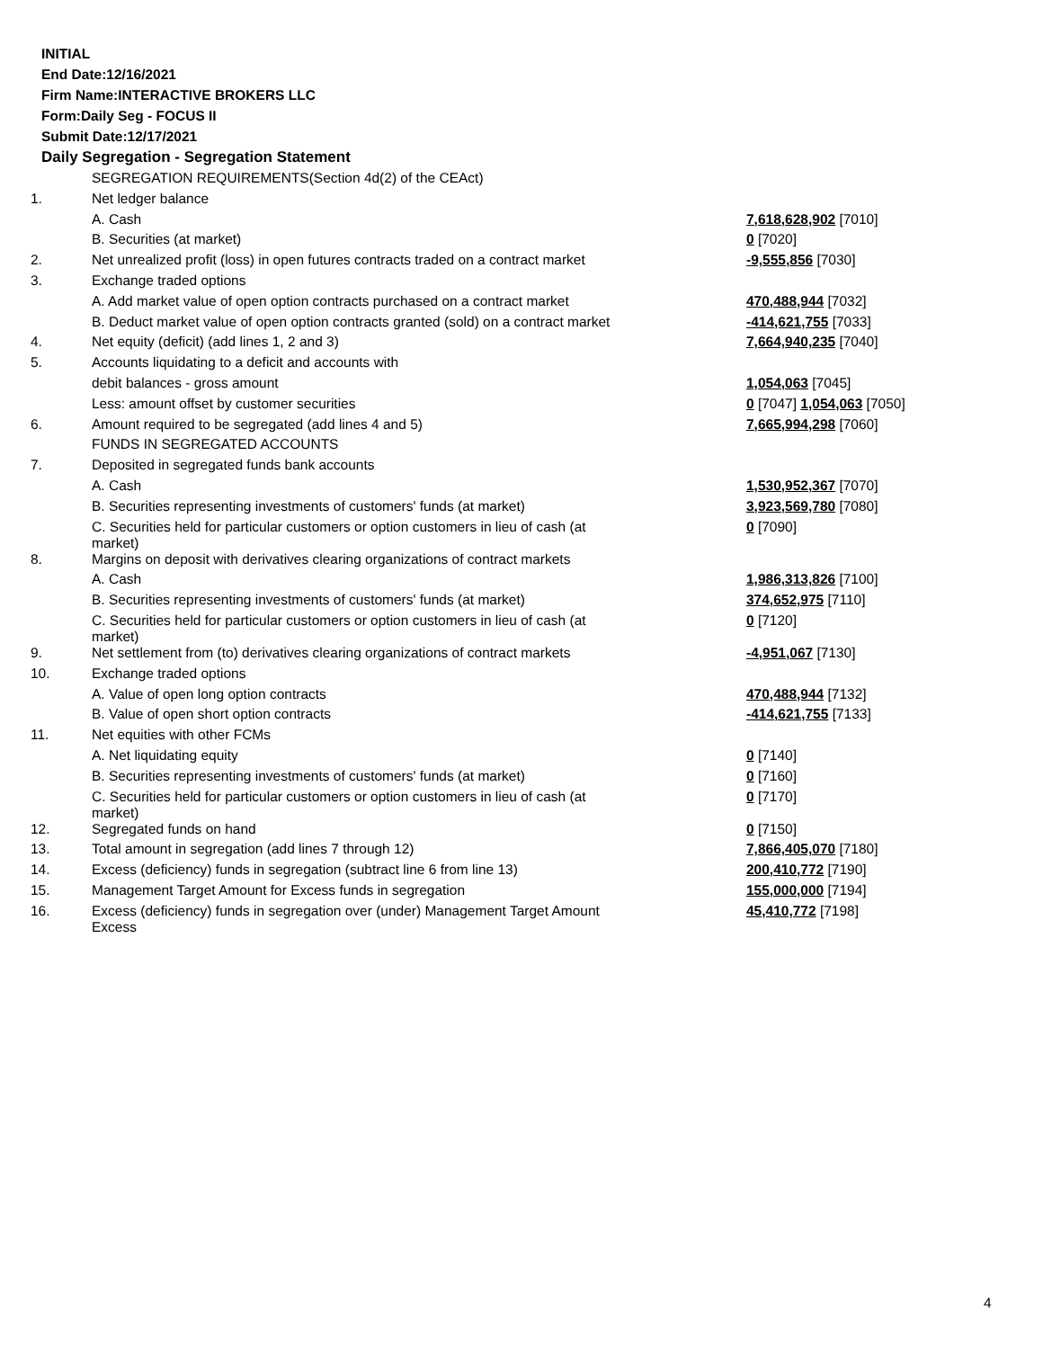INITIAL
End Date:12/16/2021
Firm Name:INTERACTIVE BROKERS LLC
Form:Daily Seg - FOCUS II
Submit Date:12/17/2021
Daily Segregation - Segregation Statement
| | SEGREGATION REQUIREMENTS(Section 4d(2) of the CEAct) | |
| 1. | Net ledger balance | |
| | A. Cash | 7,618,628,902 [7010] |
| | B. Securities (at market) | 0 [7020] |
| 2. | Net unrealized profit (loss) in open futures contracts traded on a contract market | -9,555,856 [7030] |
| 3. | Exchange traded options | |
| | A. Add market value of open option contracts purchased on a contract market | 470,488,944 [7032] |
| | B. Deduct market value of open option contracts granted (sold) on a contract market | -414,621,755 [7033] |
| 4. | Net equity (deficit) (add lines 1, 2 and 3) | 7,664,940,235 [7040] |
| 5. | Accounts liquidating to a deficit and accounts with | |
| | debit balances - gross amount | 1,054,063 [7045] |
| | Less: amount offset by customer securities | 0 [7047] 1,054,063 [7050] |
| 6. | Amount required to be segregated (add lines 4 and 5) | 7,665,994,298 [7060] |
| | FUNDS IN SEGREGATED ACCOUNTS | |
| 7. | Deposited in segregated funds bank accounts | |
| | A. Cash | 1,530,952,367 [7070] |
| | B. Securities representing investments of customers' funds (at market) | 3,923,569,780 [7080] |
| | C. Securities held for particular customers or option customers in lieu of cash (at market) | 0 [7090] |
| 8. | Margins on deposit with derivatives clearing organizations of contract markets | |
| | A. Cash | 1,986,313,826 [7100] |
| | B. Securities representing investments of customers' funds (at market) | 374,652,975 [7110] |
| | C. Securities held for particular customers or option customers in lieu of cash (at market) | 0 [7120] |
| 9. | Net settlement from (to) derivatives clearing organizations of contract markets | -4,951,067 [7130] |
| 10. | Exchange traded options | |
| | A. Value of open long option contracts | 470,488,944 [7132] |
| | B. Value of open short option contracts | -414,621,755 [7133] |
| 11. | Net equities with other FCMs | |
| | A. Net liquidating equity | 0 [7140] |
| | B. Securities representing investments of customers' funds (at market) | 0 [7160] |
| | C. Securities held for particular customers or option customers in lieu of cash (at market) | 0 [7170] |
| 12. | Segregated funds on hand | 0 [7150] |
| 13. | Total amount in segregation (add lines 7 through 12) | 7,866,405,070 [7180] |
| 14. | Excess (deficiency) funds in segregation (subtract line 6 from line 13) | 200,410,772 [7190] |
| 15. | Management Target Amount for Excess funds in segregation | 155,000,000 [7194] |
| 16. | Excess (deficiency) funds in segregation over (under) Management Target Amount Excess | 45,410,772 [7198] |
4